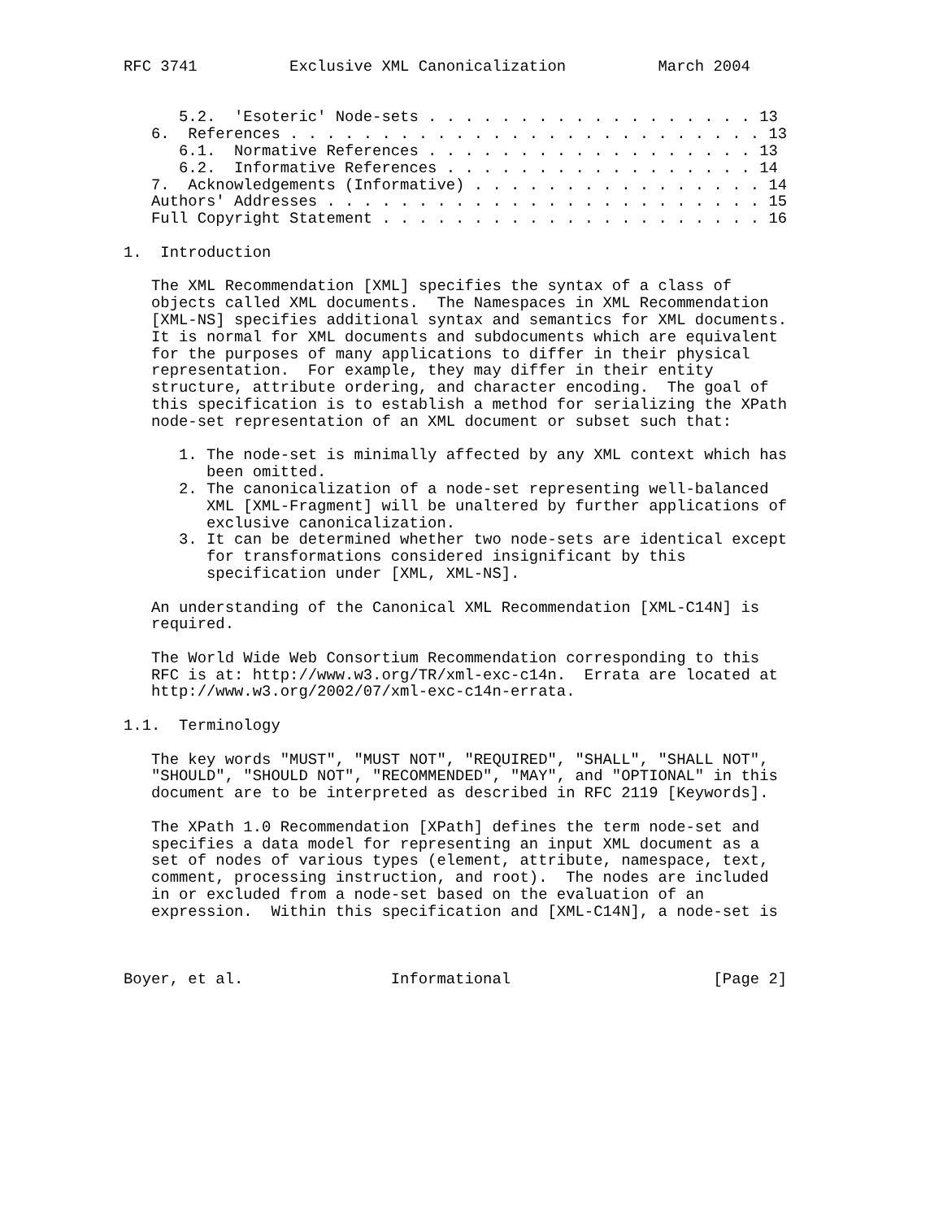RFC 3741          Exclusive XML Canonicalization          March 2004


      5.2.  'Esoteric' Node-sets . . . . . . . . . . . . . . . . . . 13
   6.  References . . . . . . . . . . . . . . . . . . . . . . . . . . 13
      6.1.  Normative References . . . . . . . . . . . . . . . . . . 13
      6.2.  Informative References . . . . . . . . . . . . . . . . . 14
   7.  Acknowledgements (Informative) . . . . . . . . . . . . . . . . 14
   Authors' Addresses . . . . . . . . . . . . . . . . . . . . . . . . 15
   Full Copyright Statement . . . . . . . . . . . . . . . . . . . . . 16

1.  Introduction

   The XML Recommendation [XML] specifies the syntax of a class of
   objects called XML documents.  The Namespaces in XML Recommendation
   [XML-NS] specifies additional syntax and semantics for XML documents.
   It is normal for XML documents and subdocuments which are equivalent
   for the purposes of many applications to differ in their physical
   representation.  For example, they may differ in their entity
   structure, attribute ordering, and character encoding.  The goal of
   this specification is to establish a method for serializing the XPath
   node-set representation of an XML document or subset such that:

      1. The node-set is minimally affected by any XML context which has
         been omitted.
      2. The canonicalization of a node-set representing well-balanced
         XML [XML-Fragment] will be unaltered by further applications of
         exclusive canonicalization.
      3. It can be determined whether two node-sets are identical except
         for transformations considered insignificant by this
         specification under [XML, XML-NS].

   An understanding of the Canonical XML Recommendation [XML-C14N] is
   required.

   The World Wide Web Consortium Recommendation corresponding to this
   RFC is at: http://www.w3.org/TR/xml-exc-c14n.  Errata are located at
   http://www.w3.org/2002/07/xml-exc-c14n-errata.

1.1.  Terminology

   The key words "MUST", "MUST NOT", "REQUIRED", "SHALL", "SHALL NOT",
   "SHOULD", "SHOULD NOT", "RECOMMENDED", "MAY", and "OPTIONAL" in this
   document are to be interpreted as described in RFC 2119 [Keywords].

   The XPath 1.0 Recommendation [XPath] defines the term node-set and
   specifies a data model for representing an input XML document as a
   set of nodes of various types (element, attribute, namespace, text,
   comment, processing instruction, and root).  The nodes are included
   in or excluded from a node-set based on the evaluation of an
   expression.  Within this specification and [XML-C14N], a node-set is



Boyer, et al.                Informational                      [Page 2]